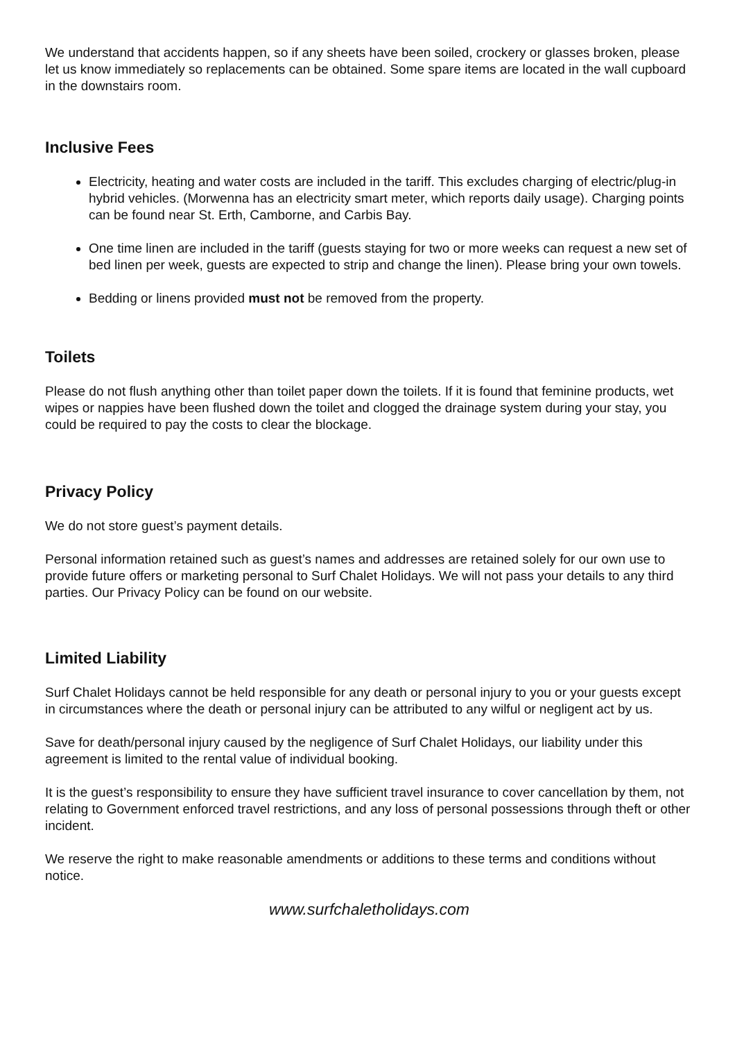We understand that accidents happen, so if any sheets have been soiled, crockery or glasses broken, please let us know immediately so replacements can be obtained. Some spare items are located in the wall cupboard in the downstairs room.
Inclusive Fees
Electricity, heating and water costs are included in the tariff. This excludes charging of electric/plug-in hybrid vehicles. (Morwenna has an electricity smart meter, which reports daily usage). Charging points can be found near St. Erth, Camborne, and Carbis Bay.
One time linen are included in the tariff (guests staying for two or more weeks can request a new set of bed linen per week, guests are expected to strip and change the linen). Please bring your own towels.
Bedding or linens provided must not be removed from the property.
Toilets
Please do not flush anything other than toilet paper down the toilets. If it is found that feminine products, wet wipes or nappies have been flushed down the toilet and clogged the drainage system during your stay, you could be required to pay the costs to clear the blockage.
Privacy Policy
We do not store guest’s payment details.
Personal information retained such as guest’s names and addresses are retained solely for our own use to provide future offers or marketing personal to Surf Chalet Holidays. We will not pass your details to any third parties. Our Privacy Policy can be found on our website.
Limited Liability
Surf Chalet Holidays cannot be held responsible for any death or personal injury to you or your guests except in circumstances where the death or personal injury can be attributed to any wilful or negligent act by us.
Save for death/personal injury caused by the negligence of Surf Chalet Holidays, our liability under this agreement is limited to the rental value of individual booking.
It is the guest’s responsibility to ensure they have sufficient travel insurance to cover cancellation by them, not relating to Government enforced travel restrictions, and any loss of personal possessions through theft or other incident.
We reserve the right to make reasonable amendments or additions to these terms and conditions without notice.
www.surfchaletholidays.com